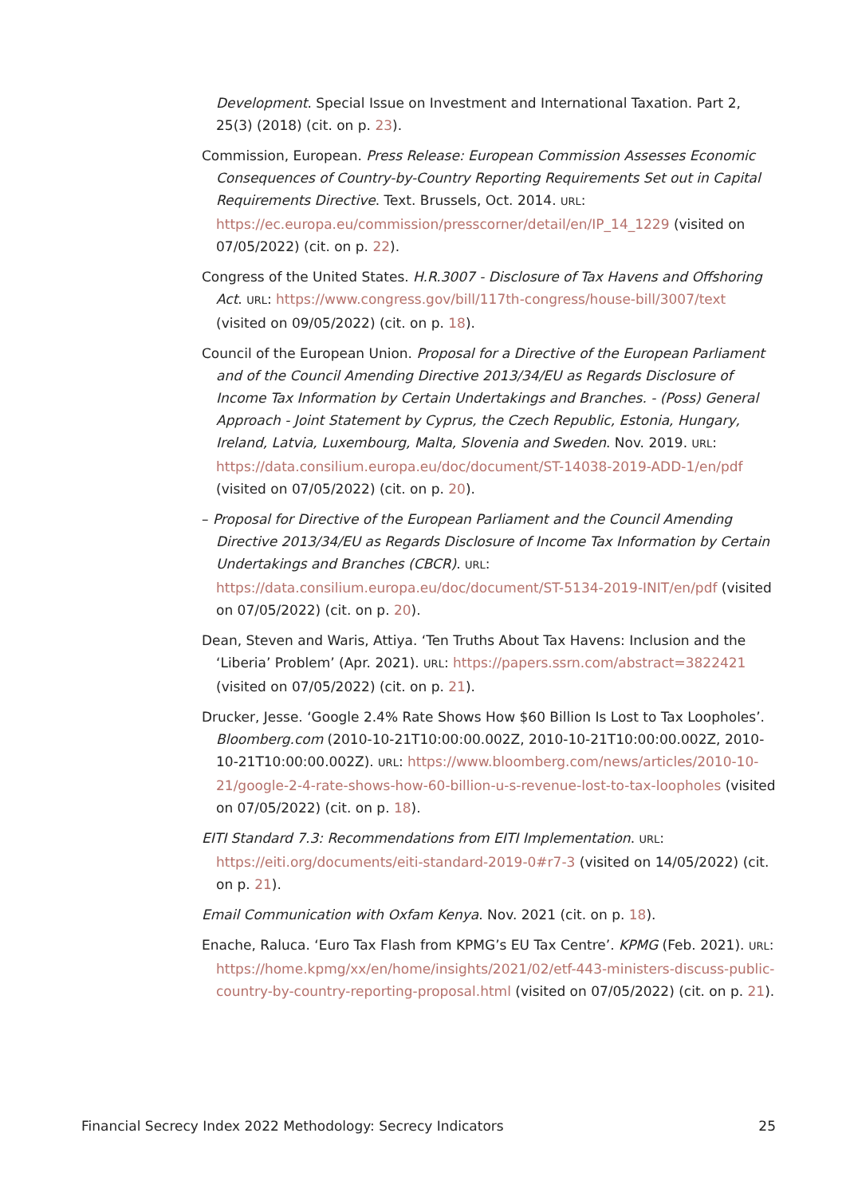Development. Special Issue on Investment and International Taxation. Part 2, 25(3) (2018) (cit. on p. 23).
Commission, European. Press Release: European Commission Assesses Economic Consequences of Country-by-Country Reporting Requirements Set out in Capital Requirements Directive. Text. Brussels, Oct. 2014. URL: https://ec.europa.eu/commission/presscorner/detail/en/IP_14_1229 (visited on 07/05/2022) (cit. on p. 22).
Congress of the United States. H.R.3007 - Disclosure of Tax Havens and Offshoring Act. URL: https://www.congress.gov/bill/117th-congress/house-bill/3007/text (visited on 09/05/2022) (cit. on p. 18).
Council of the European Union. Proposal for a Directive of the European Parliament and of the Council Amending Directive 2013/34/EU as Regards Disclosure of Income Tax Information by Certain Undertakings and Branches. - (Poss) General Approach - Joint Statement by Cyprus, the Czech Republic, Estonia, Hungary, Ireland, Latvia, Luxembourg, Malta, Slovenia and Sweden. Nov. 2019. URL: https://data.consilium.europa.eu/doc/document/ST-14038-2019-ADD-1/en/pdf (visited on 07/05/2022) (cit. on p. 20).
– Proposal for Directive of the European Parliament and the Council Amending Directive 2013/34/EU as Regards Disclosure of Income Tax Information by Certain Undertakings and Branches (CBCR). URL: https://data.consilium.europa.eu/doc/document/ST-5134-2019-INIT/en/pdf (visited on 07/05/2022) (cit. on p. 20).
Dean, Steven and Waris, Attiya. ‘Ten Truths About Tax Havens: Inclusion and the ‘Liberia’ Problem’ (Apr. 2021). URL: https://papers.ssrn.com/abstract=3822421 (visited on 07/05/2022) (cit. on p. 21).
Drucker, Jesse. ‘Google 2.4% Rate Shows How $60 Billion Is Lost to Tax Loopholes’. Bloomberg.com (2010-10-21T10:00:00.002Z, 2010-10-21T10:00:00.002Z, 2010-10-21T10:00:00.002Z). URL: https://www.bloomberg.com/news/articles/2010-10-21/google-2-4-rate-shows-how-60-billion-u-s-revenue-lost-to-tax-loopholes (visited on 07/05/2022) (cit. on p. 18).
EITI Standard 7.3: Recommendations from EITI Implementation. URL: https://eiti.org/documents/eiti-standard-2019-0#r7-3 (visited on 14/05/2022) (cit. on p. 21).
Email Communication with Oxfam Kenya. Nov. 2021 (cit. on p. 18).
Enache, Raluca. ‘Euro Tax Flash from KPMG’s EU Tax Centre’. KPMG (Feb. 2021). URL: https://home.kpmg/xx/en/home/insights/2021/02/etf-443-ministers-discuss-public-country-by-country-reporting-proposal.html (visited on 07/05/2022) (cit. on p. 21).
Financial Secrecy Index 2022 Methodology: Secrecy Indicators 25